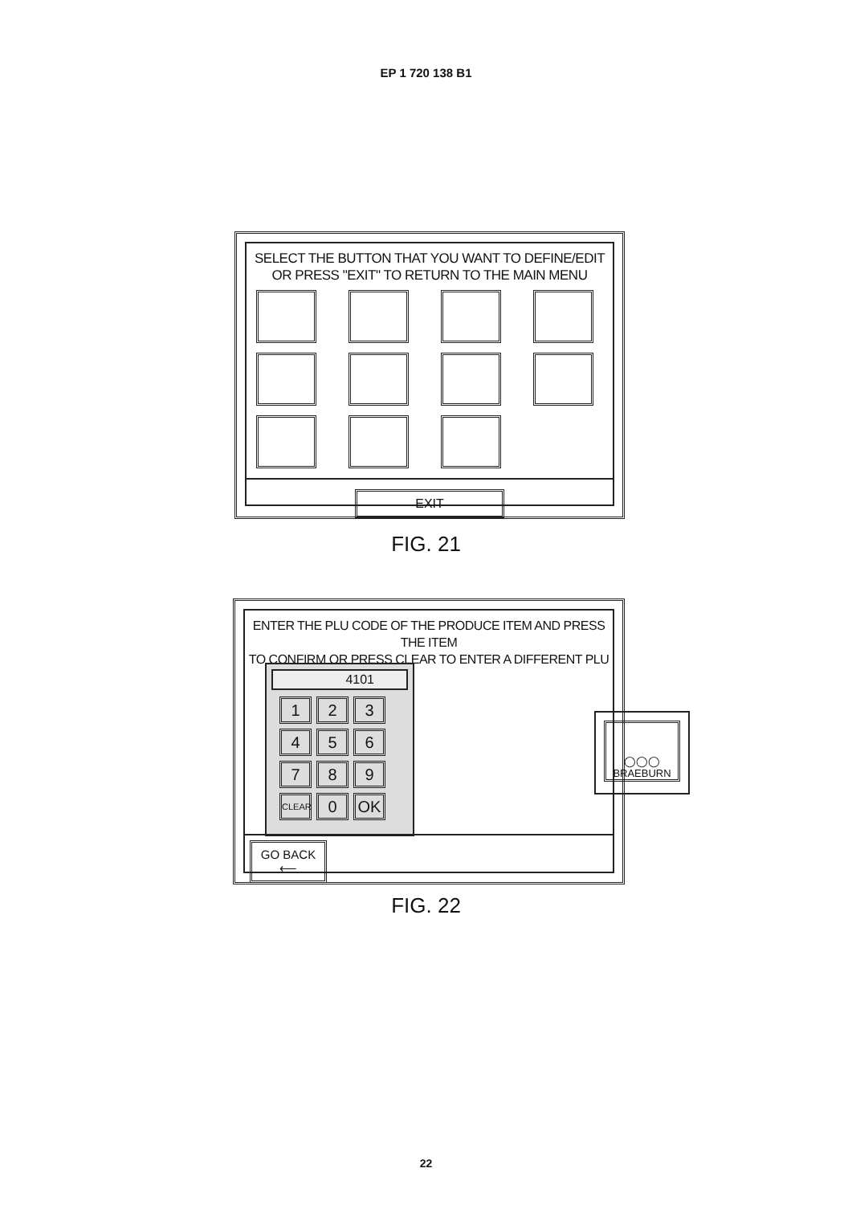EP 1 720 138 B1
SELECT THE BUTTON THAT YOU WANT TO DEFINE/EDIT
OR PRESS "EXIT" TO RETURN TO THE MAIN MENU
EXIT
FIG. 21
ENTER THE PLU CODE OF THE PRODUCE ITEM AND PRESS THE ITEM
TO CONFIRM OR PRESS CLEAR TO ENTER A DIFFERENT PLU
4101
1
2
3
4
5
6
7
8
9
CLEAR
0
OK
◯◯◯
BRAEBURN
GO BACK
⟵
FIG. 22
22